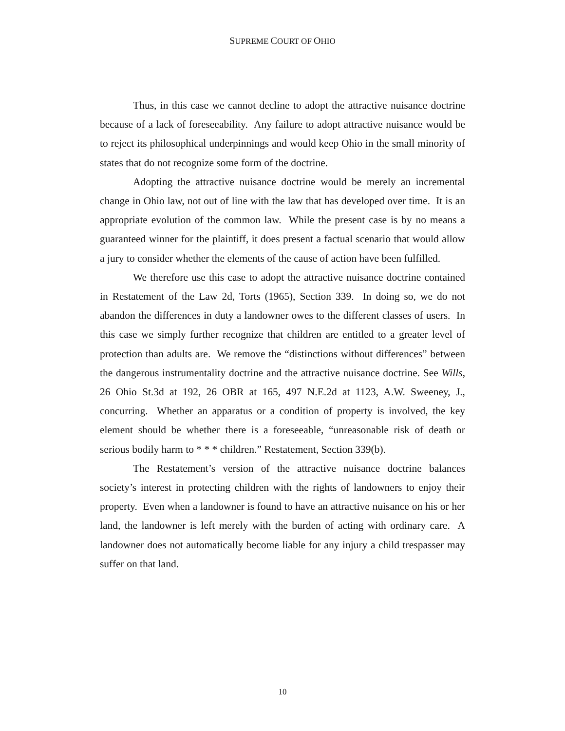SUPREME COURT OF OHIO
Thus, in this case we cannot decline to adopt the attractive nuisance doctrine because of a lack of foreseeability. Any failure to adopt attractive nuisance would be to reject its philosophical underpinnings and would keep Ohio in the small minority of states that do not recognize some form of the doctrine.
Adopting the attractive nuisance doctrine would be merely an incremental change in Ohio law, not out of line with the law that has developed over time. It is an appropriate evolution of the common law. While the present case is by no means a guaranteed winner for the plaintiff, it does present a factual scenario that would allow a jury to consider whether the elements of the cause of action have been fulfilled.
We therefore use this case to adopt the attractive nuisance doctrine contained in Restatement of the Law 2d, Torts (1965), Section 339. In doing so, we do not abandon the differences in duty a landowner owes to the different classes of users. In this case we simply further recognize that children are entitled to a greater level of protection than adults are. We remove the “distinctions without differences” between the dangerous instrumentality doctrine and the attractive nuisance doctrine. See Wills, 26 Ohio St.3d at 192, 26 OBR at 165, 497 N.E.2d at 1123, A.W. Sweeney, J., concurring. Whether an apparatus or a condition of property is involved, the key element should be whether there is a foreseeable, “unreasonable risk of death or serious bodily harm to * * * children.” Restatement, Section 339(b).
The Restatement’s version of the attractive nuisance doctrine balances society’s interest in protecting children with the rights of landowners to enjoy their property. Even when a landowner is found to have an attractive nuisance on his or her land, the landowner is left merely with the burden of acting with ordinary care. A landowner does not automatically become liable for any injury a child trespasser may suffer on that land.
10